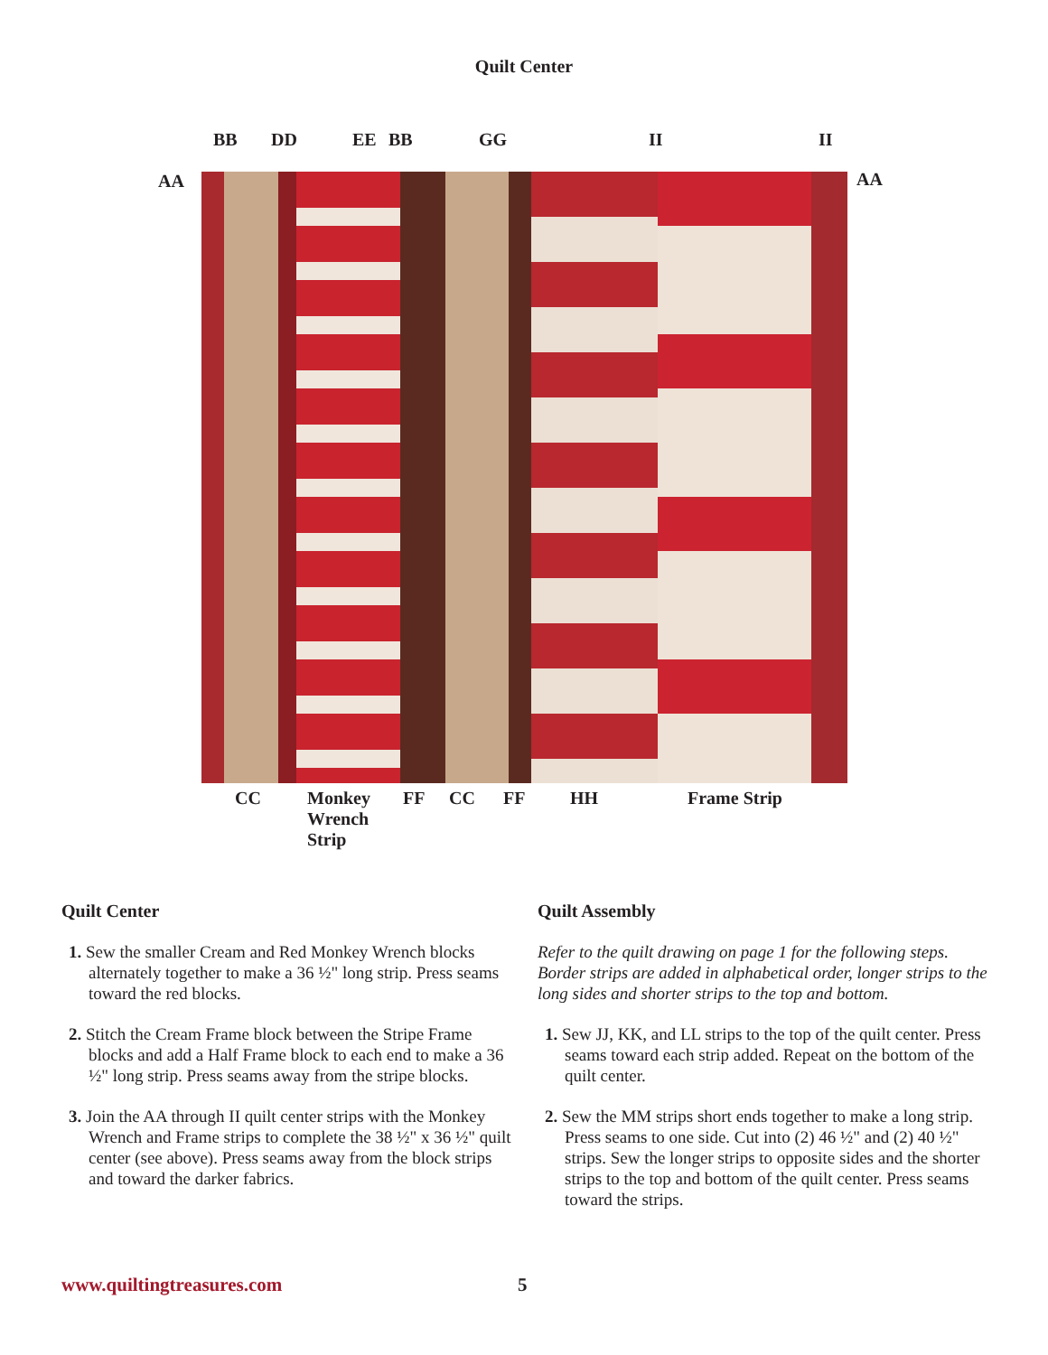Quilt Center
BB DD EE BB GG II II
AA AA
CC Monkey
Wrench
Strip FF CC FF HH Frame Strip
Quilt Center
1. Sew the smaller Cream and Red Monkey Wrench blocks alternately together to make a 36 ½" long strip. Press seams toward the red blocks.
2. Stitch the Cream Frame block between the Stripe Frame blocks and add a Half Frame block to each end to make a 36 ½" long strip. Press seams away from the stripe blocks.
3. Join the AA through II quilt center strips with the Monkey Wrench and Frame strips to complete the 38 ½" x 36 ½" quilt center (see above). Press seams away from the block strips and toward the darker fabrics.
Quilt Assembly
Refer to the quilt drawing on page 1 for the following steps. Border strips are added in alphabetical order, longer strips to the long sides and shorter strips to the top and bottom.
1. Sew JJ, KK, and LL strips to the top of the quilt center. Press seams toward each strip added. Repeat on the bottom of the quilt center.
2. Sew the MM strips short ends together to make a long strip. Press seams to one side. Cut into (2) 46 ½" and (2) 40 ½" strips. Sew the longer strips to opposite sides and the shorter strips to the top and bottom of the quilt center. Press seams toward the strips.
www.quiltingtreasures.com 5